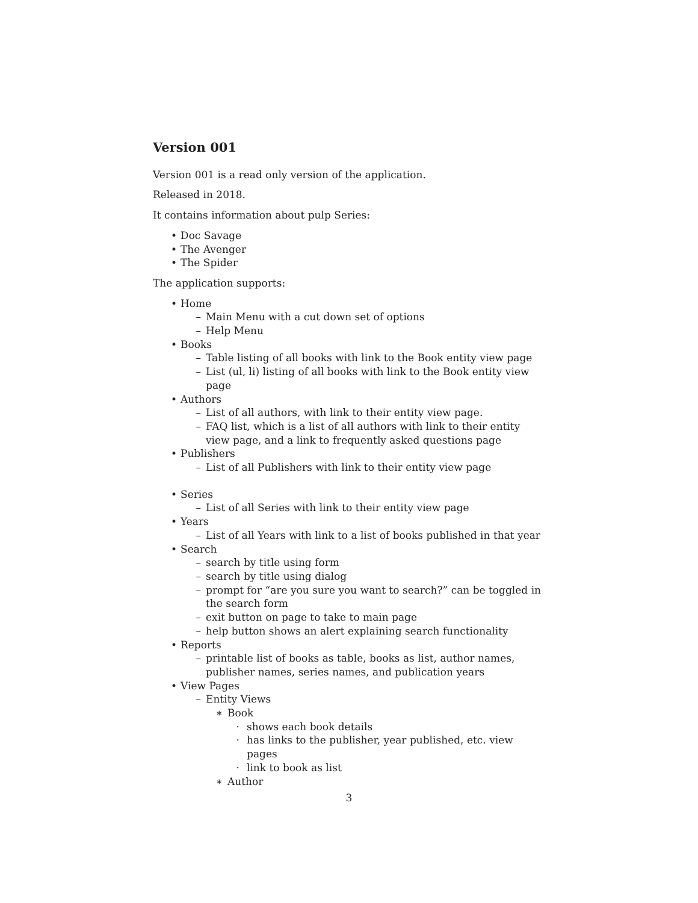Version 001
Version 001 is a read only version of the application.
Released in 2018.
It contains information about pulp Series:
• Doc Savage
• The Avenger
• The Spider
The application supports:
• Home
– Main Menu with a cut down set of options
– Help Menu
• Books
– Table listing of all books with link to the Book entity view page
– List (ul, li) listing of all books with link to the Book entity view page
• Authors
– List of all authors, with link to their entity view page.
– FAQ list, which is a list of all authors with link to their entity view page, and a link to frequently asked questions page
• Publishers
– List of all Publishers with link to their entity view page
• Series
– List of all Series with link to their entity view page
• Years
– List of all Years with link to a list of books published in that year
• Search
– search by title using form
– search by title using dialog
– prompt for “are you sure you want to search?” can be toggled in the search form
– exit button on page to take to main page
– help button shows an alert explaining search functionality
• Reports
– printable list of books as table, books as list, author names, publisher names, series names, and publication years
• View Pages
– Entity Views
∗ Book
· shows each book details
· has links to the publisher, year published, etc. view pages
· link to book as list
∗ Author
3